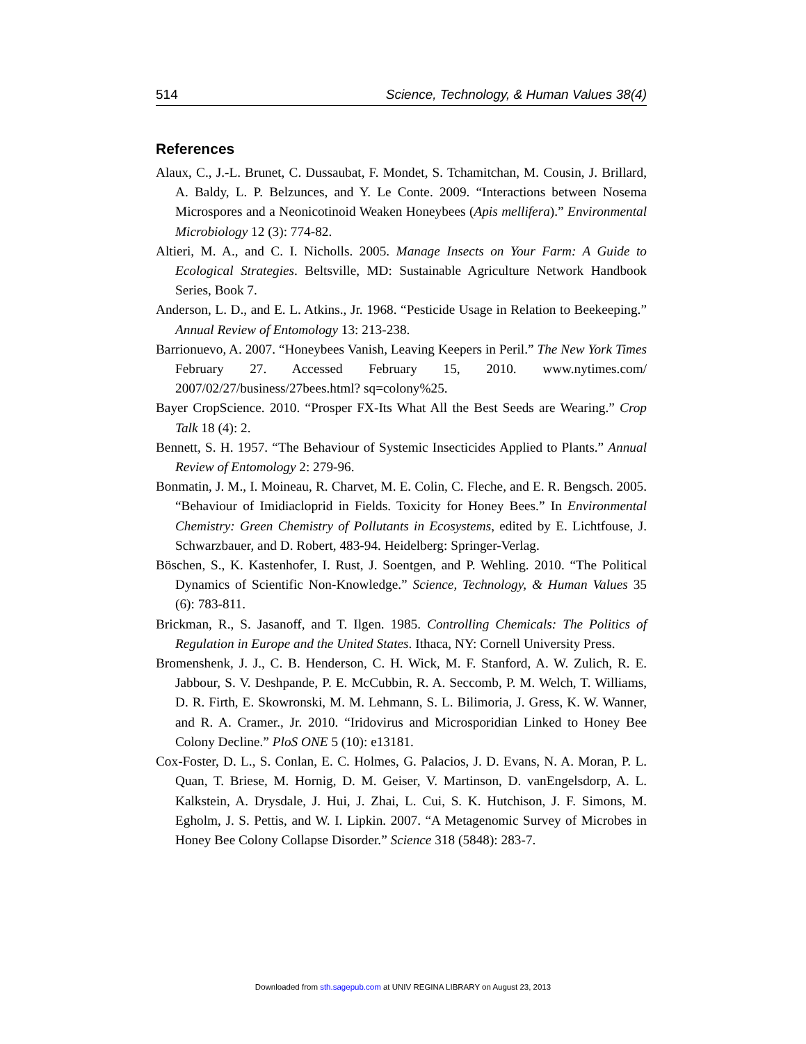514 Science, Technology, & Human Values 38(4)
References
Alaux, C., J.-L. Brunet, C. Dussaubat, F. Mondet, S. Tchamitchan, M. Cousin, J. Brillard, A. Baldy, L. P. Belzunces, and Y. Le Conte. 2009. “Interactions between Nosema Microspores and a Neonicotinoid Weaken Honeybees (Apis mellifera).” Environmental Microbiology 12 (3): 774-82.
Altieri, M. A., and C. I. Nicholls. 2005. Manage Insects on Your Farm: A Guide to Ecological Strategies. Beltsville, MD: Sustainable Agriculture Network Handbook Series, Book 7.
Anderson, L. D., and E. L. Atkins., Jr. 1968. “Pesticide Usage in Relation to Beekeeping.” Annual Review of Entomology 13: 213-238.
Barrionuevo, A. 2007. “Honeybees Vanish, Leaving Keepers in Peril.” The New York Times February 27. Accessed February 15, 2010. www.nytimes.com/ 2007/02/27/business/27bees.html? sq=colony%25.
Bayer CropScience. 2010. “Prosper FX-Its What All the Best Seeds are Wearing.” Crop Talk 18 (4): 2.
Bennett, S. H. 1957. “The Behaviour of Systemic Insecticides Applied to Plants.” Annual Review of Entomology 2: 279-96.
Bonmatin, J. M., I. Moineau, R. Charvet, M. E. Colin, C. Fleche, and E. R. Bengsch. 2005. “Behaviour of Imidiacloprid in Fields. Toxicity for Honey Bees.” In Environmental Chemistry: Green Chemistry of Pollutants in Ecosystems, edited by E. Lichtfouse, J. Schwarzbauer, and D. Robert, 483-94. Heidelberg: Springer-Verlag.
Böschen, S., K. Kastenhofer, I. Rust, J. Soentgen, and P. Wehling. 2010. “The Political Dynamics of Scientific Non-Knowledge.” Science, Technology, & Human Values 35 (6): 783-811.
Brickman, R., S. Jasanoff, and T. Ilgen. 1985. Controlling Chemicals: The Politics of Regulation in Europe and the United States. Ithaca, NY: Cornell University Press.
Bromenshenk, J. J., C. B. Henderson, C. H. Wick, M. F. Stanford, A. W. Zulich, R. E. Jabbour, S. V. Deshpande, P. E. McCubbin, R. A. Seccomb, P. M. Welch, T. Williams, D. R. Firth, E. Skowronski, M. M. Lehmann, S. L. Bilimoria, J. Gress, K. W. Wanner, and R. A. Cramer., Jr. 2010. “Iridovirus and Microsporidian Linked to Honey Bee Colony Decline.” PloS ONE 5 (10): e13181.
Cox-Foster, D. L., S. Conlan, E. C. Holmes, G. Palacios, J. D. Evans, N. A. Moran, P. L. Quan, T. Briese, M. Hornig, D. M. Geiser, V. Martinson, D. vanEngelsdorp, A. L. Kalkstein, A. Drysdale, J. Hui, J. Zhai, L. Cui, S. K. Hutchison, J. F. Simons, M. Egholm, J. S. Pettis, and W. I. Lipkin. 2007. “A Metagenomic Survey of Microbes in Honey Bee Colony Collapse Disorder.” Science 318 (5848): 283-7.
Downloaded from sth.sagepub.com at UNIV REGINA LIBRARY on August 23, 2013